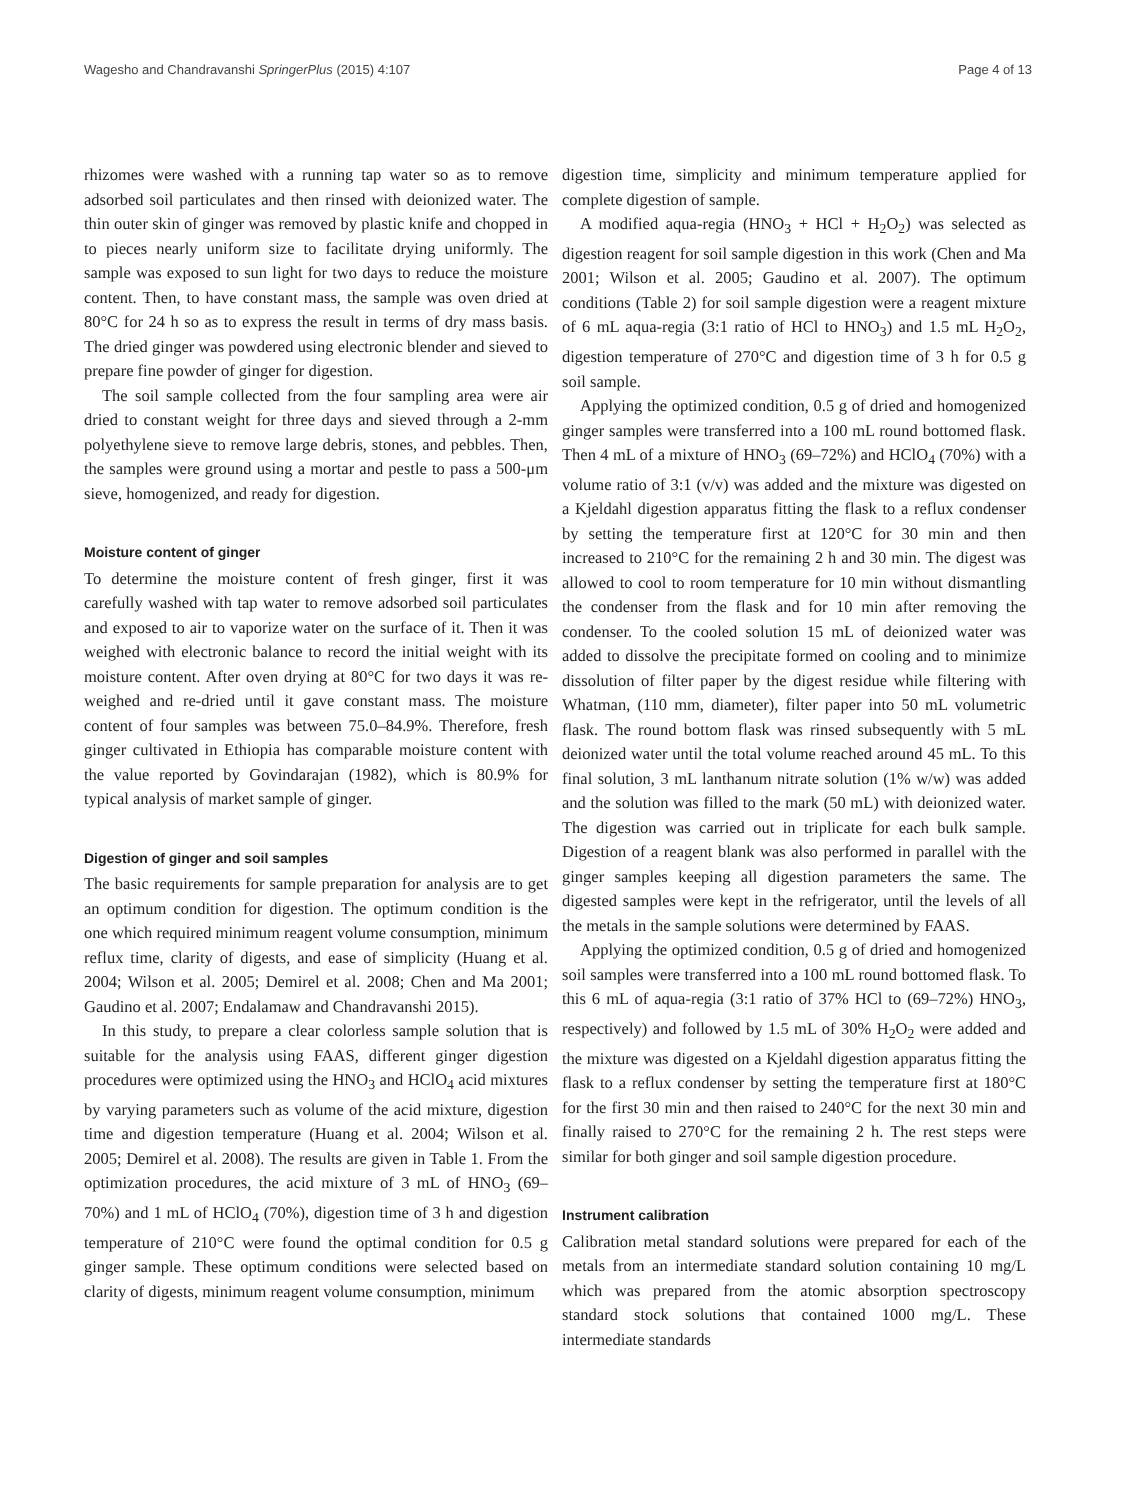Wagesho and Chandravanshi SpringerPlus (2015) 4:107 Page 4 of 13
rhizomes were washed with a running tap water so as to remove adsorbed soil particulates and then rinsed with deionized water. The thin outer skin of ginger was removed by plastic knife and chopped in to pieces nearly uniform size to facilitate drying uniformly. The sample was exposed to sun light for two days to reduce the moisture content. Then, to have constant mass, the sample was oven dried at 80°C for 24 h so as to express the result in terms of dry mass basis. The dried ginger was powdered using electronic blender and sieved to prepare fine powder of ginger for digestion.
The soil sample collected from the four sampling area were air dried to constant weight for three days and sieved through a 2-mm polyethylene sieve to remove large debris, stones, and pebbles. Then, the samples were ground using a mortar and pestle to pass a 500-μm sieve, homogenized, and ready for digestion.
Moisture content of ginger
To determine the moisture content of fresh ginger, first it was carefully washed with tap water to remove adsorbed soil particulates and exposed to air to vaporize water on the surface of it. Then it was weighed with electronic balance to record the initial weight with its moisture content. After oven drying at 80°C for two days it was re-weighed and re-dried until it gave constant mass. The moisture content of four samples was between 75.0–84.9%. Therefore, fresh ginger cultivated in Ethiopia has comparable moisture content with the value reported by Govindarajan (1982), which is 80.9% for typical analysis of market sample of ginger.
Digestion of ginger and soil samples
The basic requirements for sample preparation for analysis are to get an optimum condition for digestion. The optimum condition is the one which required minimum reagent volume consumption, minimum reflux time, clarity of digests, and ease of simplicity (Huang et al. 2004; Wilson et al. 2005; Demirel et al. 2008; Chen and Ma 2001; Gaudino et al. 2007; Endalamaw and Chandravanshi 2015).
In this study, to prepare a clear colorless sample solution that is suitable for the analysis using FAAS, different ginger digestion procedures were optimized using the HNO<sub>3</sub> and HClO<sub>4</sub> acid mixtures by varying parameters such as volume of the acid mixture, digestion time and digestion temperature (Huang et al. 2004; Wilson et al. 2005; Demirel et al. 2008). The results are given in Table 1. From the optimization procedures, the acid mixture of 3 mL of HNO<sub>3</sub> (69–70%) and 1 mL of HClO<sub>4</sub> (70%), digestion time of 3 h and digestion temperature of 210°C were found the optimal condition for 0.5 g ginger sample. These optimum conditions were selected based on clarity of digests, minimum reagent volume consumption, minimum
digestion time, simplicity and minimum temperature applied for complete digestion of sample.
A modified aqua-regia (HNO<sub>3</sub> + HCl + H<sub>2</sub>O<sub>2</sub>) was selected as digestion reagent for soil sample digestion in this work (Chen and Ma 2001; Wilson et al. 2005; Gaudino et al. 2007). The optimum conditions (Table 2) for soil sample digestion were a reagent mixture of 6 mL aqua-regia (3:1 ratio of HCl to HNO<sub>3</sub>) and 1.5 mL H<sub>2</sub>O<sub>2</sub>, digestion temperature of 270°C and digestion time of 3 h for 0.5 g soil sample.
Applying the optimized condition, 0.5 g of dried and homogenized ginger samples were transferred into a 100 mL round bottomed flask. Then 4 mL of a mixture of HNO<sub>3</sub> (69–72%) and HClO<sub>4</sub> (70%) with a volume ratio of 3:1 (v/v) was added and the mixture was digested on a Kjeldahl digestion apparatus fitting the flask to a reflux condenser by setting the temperature first at 120°C for 30 min and then increased to 210°C for the remaining 2 h and 30 min. The digest was allowed to cool to room temperature for 10 min without dismantling the condenser from the flask and for 10 min after removing the condenser. To the cooled solution 15 mL of deionized water was added to dissolve the precipitate formed on cooling and to minimize dissolution of filter paper by the digest residue while filtering with Whatman, (110 mm, diameter), filter paper into 50 mL volumetric flask. The round bottom flask was rinsed subsequently with 5 mL deionized water until the total volume reached around 45 mL. To this final solution, 3 mL lanthanum nitrate solution (1% w/w) was added and the solution was filled to the mark (50 mL) with deionized water. The digestion was carried out in triplicate for each bulk sample. Digestion of a reagent blank was also performed in parallel with the ginger samples keeping all digestion parameters the same. The digested samples were kept in the refrigerator, until the levels of all the metals in the sample solutions were determined by FAAS.
Applying the optimized condition, 0.5 g of dried and homogenized soil samples were transferred into a 100 mL round bottomed flask. To this 6 mL of aqua-regia (3:1 ratio of 37% HCl to (69–72%) HNO<sub>3</sub>, respectively) and followed by 1.5 mL of 30% H<sub>2</sub>O<sub>2</sub> were added and the mixture was digested on a Kjeldahl digestion apparatus fitting the flask to a reflux condenser by setting the temperature first at 180°C for the first 30 min and then raised to 240°C for the next 30 min and finally raised to 270°C for the remaining 2 h. The rest steps were similar for both ginger and soil sample digestion procedure.
Instrument calibration
Calibration metal standard solutions were prepared for each of the metals from an intermediate standard solution containing 10 mg/L which was prepared from the atomic absorption spectroscopy standard stock solutions that contained 1000 mg/L. These intermediate standards